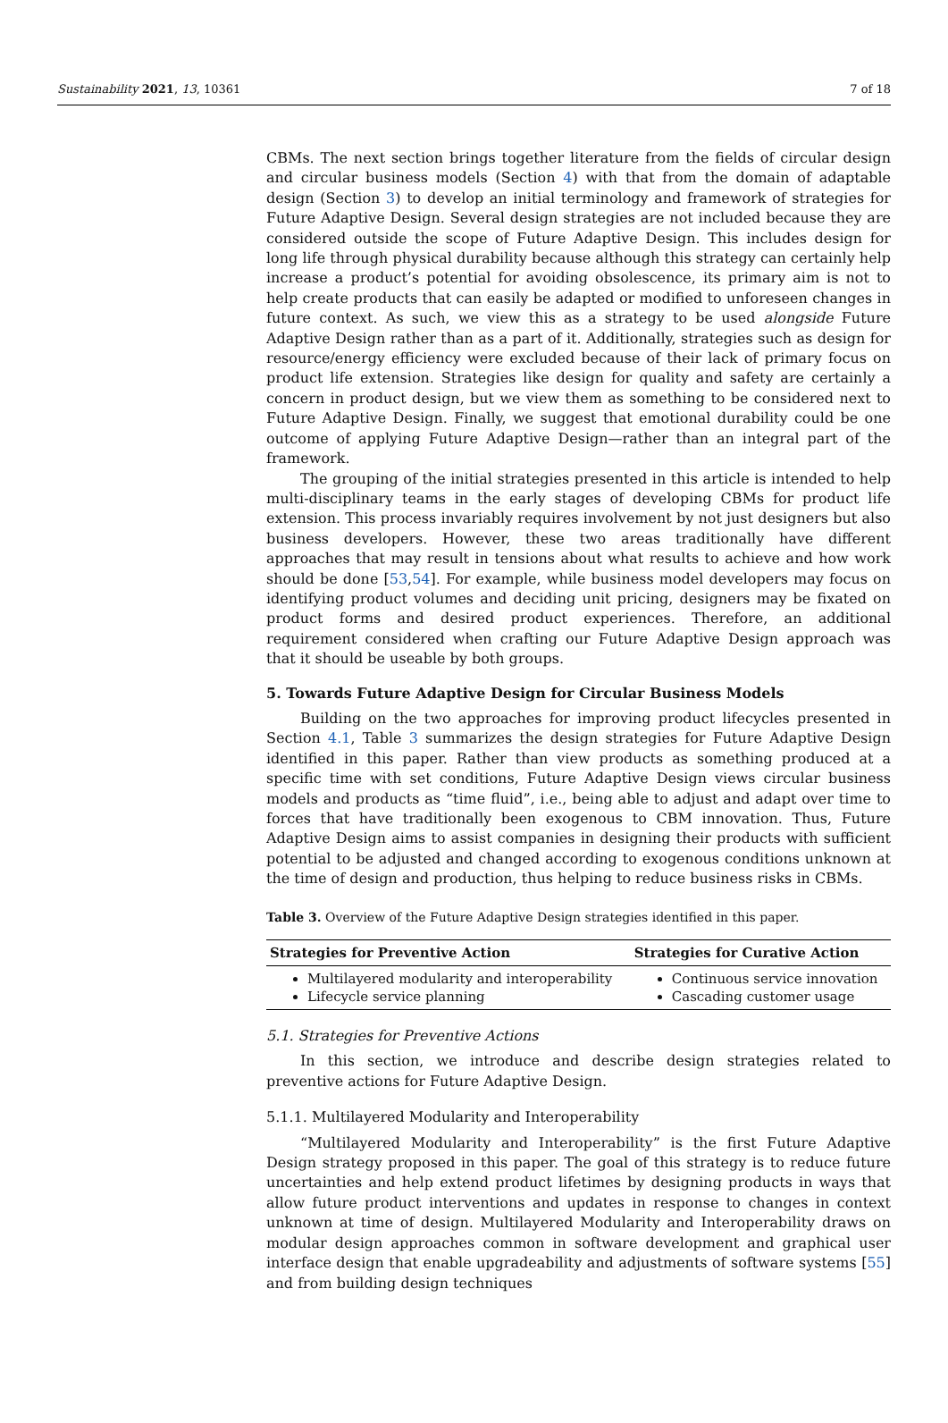Sustainability 2021, 13, 10361 7 of 18
CBMs. The next section brings together literature from the fields of circular design and circular business models (Section 4) with that from the domain of adaptable design (Section 3) to develop an initial terminology and framework of strategies for Future Adaptive Design. Several design strategies are not included because they are considered outside the scope of Future Adaptive Design. This includes design for long life through physical durability because although this strategy can certainly help increase a product’s potential for avoiding obsolescence, its primary aim is not to help create products that can easily be adapted or modified to unforeseen changes in future context. As such, we view this as a strategy to be used alongside Future Adaptive Design rather than as a part of it. Additionally, strategies such as design for resource/energy efficiency were excluded because of their lack of primary focus on product life extension. Strategies like design for quality and safety are certainly a concern in product design, but we view them as something to be considered next to Future Adaptive Design. Finally, we suggest that emotional durability could be one outcome of applying Future Adaptive Design—rather than an integral part of the framework.
The grouping of the initial strategies presented in this article is intended to help multi-disciplinary teams in the early stages of developing CBMs for product life extension. This process invariably requires involvement by not just designers but also business developers. However, these two areas traditionally have different approaches that may result in tensions about what results to achieve and how work should be done [53,54]. For example, while business model developers may focus on identifying product volumes and deciding unit pricing, designers may be fixated on product forms and desired product experiences. Therefore, an additional requirement considered when crafting our Future Adaptive Design approach was that it should be useable by both groups.
5. Towards Future Adaptive Design for Circular Business Models
Building on the two approaches for improving product lifecycles presented in Section 4.1, Table 3 summarizes the design strategies for Future Adaptive Design identified in this paper. Rather than view products as something produced at a specific time with set conditions, Future Adaptive Design views circular business models and products as “time fluid”, i.e., being able to adjust and adapt over time to forces that have traditionally been exogenous to CBM innovation. Thus, Future Adaptive Design aims to assist companies in designing their products with sufficient potential to be adjusted and changed according to exogenous conditions unknown at the time of design and production, thus helping to reduce business risks in CBMs.
Table 3. Overview of the Future Adaptive Design strategies identified in this paper.
| Strategies for Preventive Action | Strategies for Curative Action |
| --- | --- |
| Multilayered modularity and interoperability Lifecycle service planning | Continuous service innovation Cascading customer usage |
5.1. Strategies for Preventive Actions
In this section, we introduce and describe design strategies related to preventive actions for Future Adaptive Design.
5.1.1. Multilayered Modularity and Interoperability
“Multilayered Modularity and Interoperability” is the first Future Adaptive Design strategy proposed in this paper. The goal of this strategy is to reduce future uncertainties and help extend product lifetimes by designing products in ways that allow future product interventions and updates in response to changes in context unknown at time of design. Multilayered Modularity and Interoperability draws on modular design approaches common in software development and graphical user interface design that enable upgradeability and adjustments of software systems [55] and from building design techniques